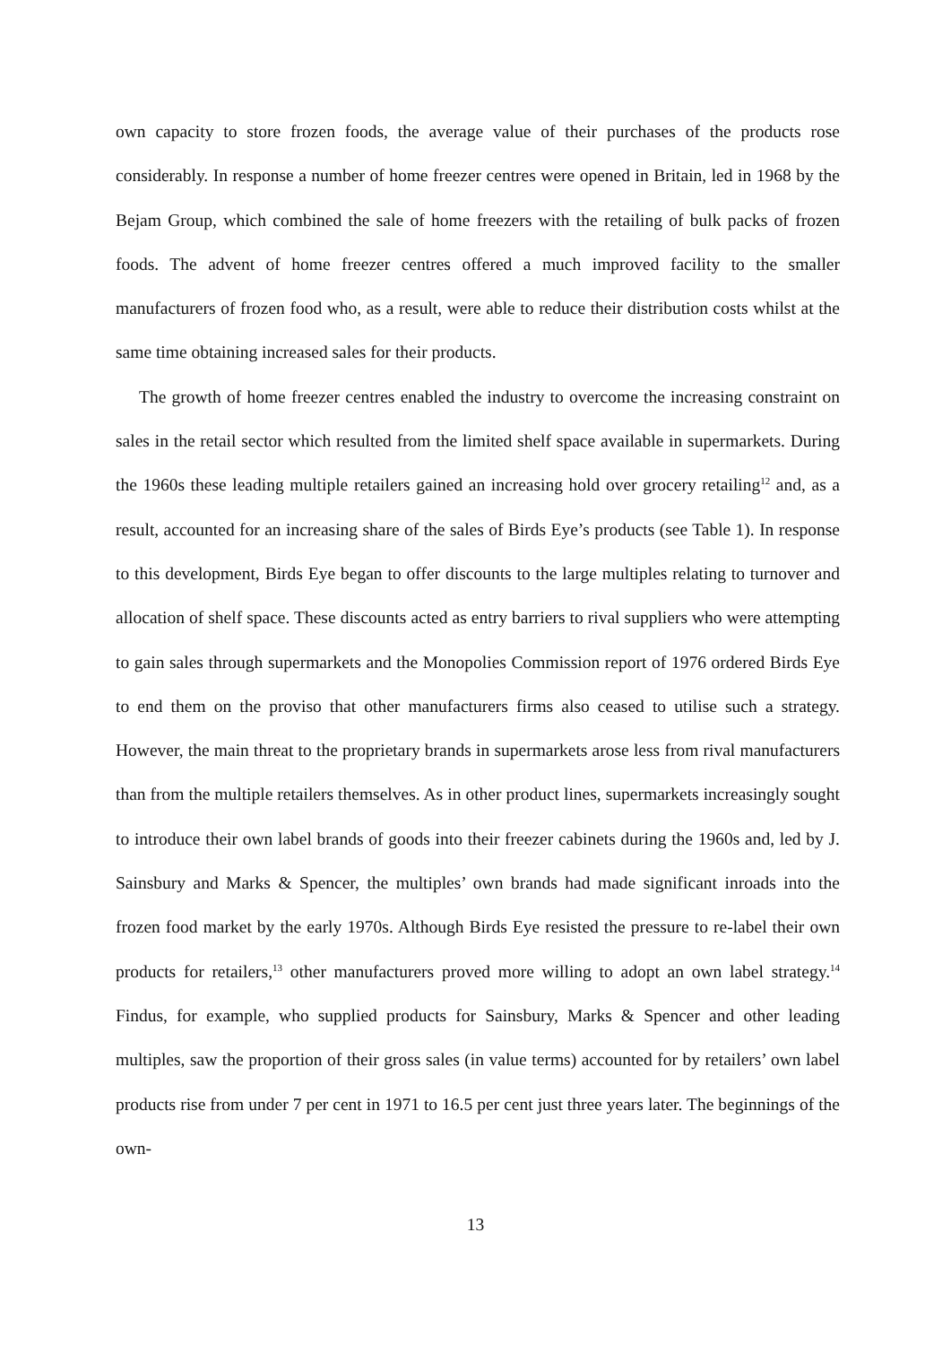own capacity to store frozen foods, the average value of their purchases of the products rose considerably. In response a number of home freezer centres were opened in Britain, led in 1968 by the Bejam Group, which combined the sale of home freezers with the retailing of bulk packs of frozen foods. The advent of home freezer centres offered a much improved facility to the smaller manufacturers of frozen food who, as a result, were able to reduce their distribution costs whilst at the same time obtaining increased sales for their products.
The growth of home freezer centres enabled the industry to overcome the increasing constraint on sales in the retail sector which resulted from the limited shelf space available in supermarkets. During the 1960s these leading multiple retailers gained an increasing hold over grocery retailing<sup>12</sup> and, as a result, accounted for an increasing share of the sales of Birds Eye’s products (see Table 1). In response to this development, Birds Eye began to offer discounts to the large multiples relating to turnover and allocation of shelf space. These discounts acted as entry barriers to rival suppliers who were attempting to gain sales through supermarkets and the Monopolies Commission report of 1976 ordered Birds Eye to end them on the proviso that other manufacturers firms also ceased to utilise such a strategy. However, the main threat to the proprietary brands in supermarkets arose less from rival manufacturers than from the multiple retailers themselves. As in other product lines, supermarkets increasingly sought to introduce their own label brands of goods into their freezer cabinets during the 1960s and, led by J. Sainsbury and Marks & Spencer, the multiples’ own brands had made significant inroads into the frozen food market by the early 1970s. Although Birds Eye resisted the pressure to re-label their own products for retailers,<sup>13</sup> other manufacturers proved more willing to adopt an own label strategy.<sup>14</sup> Findus, for example, who supplied products for Sainsbury, Marks & Spencer and other leading multiples, saw the proportion of their gross sales (in value terms) accounted for by retailers’ own label products rise from under 7 per cent in 1971 to 16.5 per cent just three years later. The beginnings of the own-
13